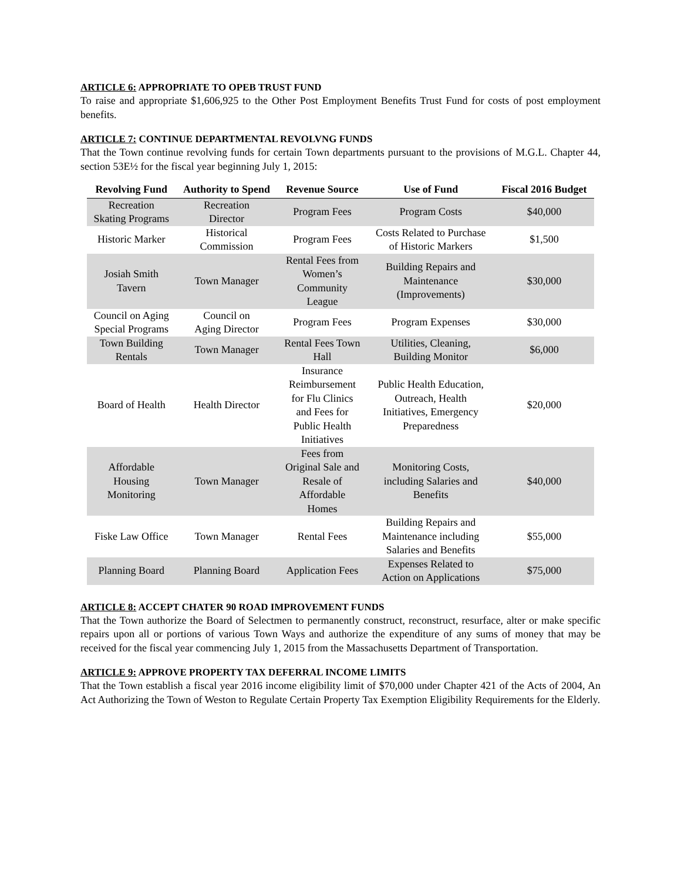ARTICLE 6: APPROPRIATE TO OPEB TRUST FUND
To raise and appropriate $1,606,925 to the Other Post Employment Benefits Trust Fund for costs of post employment benefits.
ARTICLE 7: CONTINUE DEPARTMENTAL REVOLVNG FUNDS
That the Town continue revolving funds for certain Town departments pursuant to the provisions of M.G.L. Chapter 44, section 53E½ for the fiscal year beginning July 1, 2015:
| Revolving Fund | Authority to Spend | Revenue Source | Use of Fund | Fiscal 2016 Budget |
| --- | --- | --- | --- | --- |
| Recreation Skating Programs | Recreation Director | Program Fees | Program Costs | $40,000 |
| Historic Marker | Historical Commission | Program Fees | Costs Related to Purchase of Historic Markers | $1,500 |
| Josiah Smith Tavern | Town Manager | Rental Fees from Women’s Community League | Building Repairs and Maintenance (Improvements) | $30,000 |
| Council on Aging Special Programs | Council on Aging Director | Program Fees | Program Expenses | $30,000 |
| Town Building Rentals | Town Manager | Rental Fees Town Hall | Utilities, Cleaning, Building Monitor | $6,000 |
| Board of Health | Health Director | Insurance Reimbursement for Flu Clinics and Fees for Public Health Initiatives | Public Health Education, Outreach, Health Initiatives, Emergency Preparedness | $20,000 |
| Affordable Housing Monitoring | Town Manager | Fees from Original Sale and Resale of Affordable Homes | Monitoring Costs, including Salaries and Benefits | $40,000 |
| Fiske Law Office | Town Manager | Rental Fees | Building Repairs and Maintenance including Salaries and Benefits | $55,000 |
| Planning Board | Planning Board | Application Fees | Expenses Related to Action on Applications | $75,000 |
ARTICLE 8: ACCEPT CHATER 90 ROAD IMPROVEMENT FUNDS
That the Town authorize the Board of Selectmen to permanently construct, reconstruct, resurface, alter or make specific repairs upon all or portions of various Town Ways and authorize the expenditure of any sums of money that may be received for the fiscal year commencing July 1, 2015 from the Massachusetts Department of Transportation.
ARTICLE 9: APPROVE PROPERTY TAX DEFERRAL INCOME LIMITS
That the Town establish a fiscal year 2016 income eligibility limit of $70,000 under Chapter 421 of the Acts of 2004, An Act Authorizing the Town of Weston to Regulate Certain Property Tax Exemption Eligibility Requirements for the Elderly.